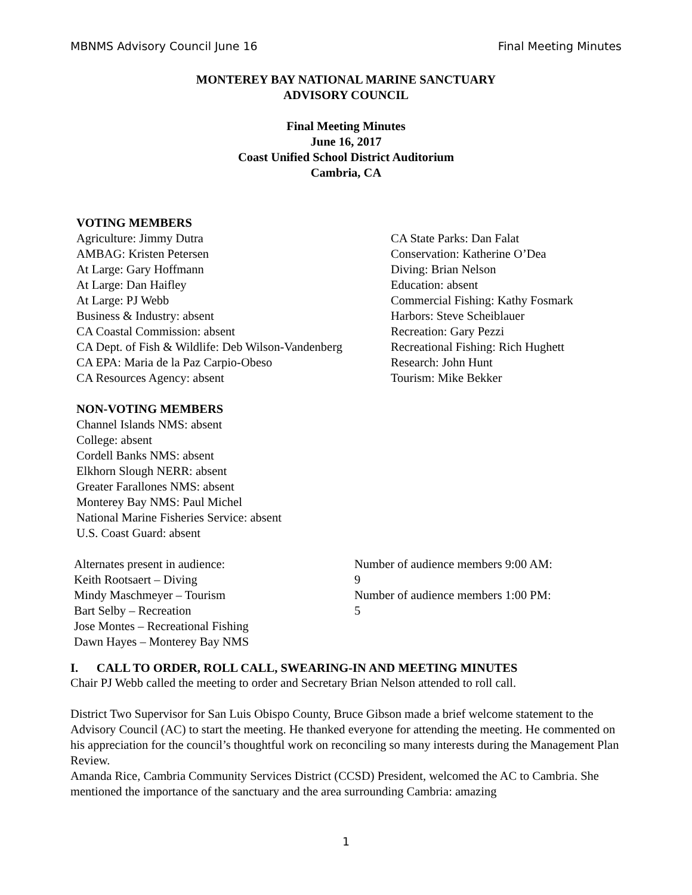MBNMS Advisory Council June 16 Final Meeting Minutes
MONTEREY BAY NATIONAL MARINE SANCTUARY
ADVISORY COUNCIL
Final Meeting Minutes
June 16, 2017
Coast Unified School District Auditorium
Cambria, CA
VOTING MEMBERS
Agriculture: Jimmy Dutra
AMBAG: Kristen Petersen
At Large: Gary Hoffmann
At Large: Dan Haifley
At Large: PJ Webb
Business & Industry: absent
CA Coastal Commission: absent
CA Dept. of Fish & Wildlife: Deb Wilson-Vandenberg
CA EPA: Maria de la Paz Carpio-Obeso
CA Resources Agency: absent
CA State Parks: Dan Falat
Conservation: Katherine O’Dea
Diving: Brian Nelson
Education: absent
Commercial Fishing: Kathy Fosmark
Harbors: Steve Scheiblauer
Recreation: Gary Pezzi
Recreational Fishing: Rich Hughett
Research: John Hunt
Tourism: Mike Bekker
NON-VOTING MEMBERS
Channel Islands NMS: absent
College: absent
Cordell Banks NMS: absent
Elkhorn Slough NERR: absent
Greater Farallones NMS: absent
Monterey Bay NMS: Paul Michel
National Marine Fisheries Service: absent
U.S. Coast Guard: absent
Alternates present in audience:
Keith Rootsaert – Diving
Mindy Maschmeyer – Tourism
Bart Selby – Recreation
Jose Montes – Recreational Fishing
Dawn Hayes – Monterey Bay NMS
Number of audience members 9:00 AM:
9
Number of audience members 1:00 PM:
5
I. CALL TO ORDER, ROLL CALL, SWEARING-IN AND MEETING MINUTES
Chair PJ Webb called the meeting to order and Secretary Brian Nelson attended to roll call.
District Two Supervisor for San Luis Obispo County, Bruce Gibson made a brief welcome statement to the Advisory Council (AC) to start the meeting. He thanked everyone for attending the meeting. He commented on his appreciation for the council’s thoughtful work on reconciling so many interests during the Management Plan Review.
Amanda Rice, Cambria Community Services District (CCSD) President, welcomed the AC to Cambria. She mentioned the importance of the sanctuary and the area surrounding Cambria: amazing
1